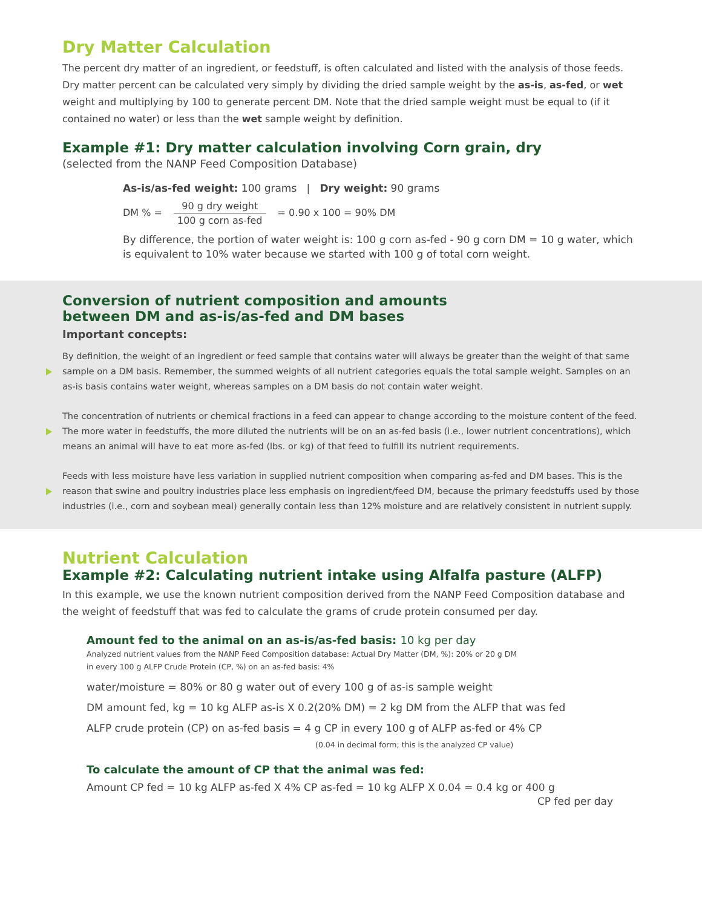Dry Matter Calculation
The percent dry matter of an ingredient, or feedstuff, is often calculated and listed with the analysis of those feeds. Dry matter percent can be calculated very simply by dividing the dried sample weight by the as-is, as-fed, or wet weight and multiplying by 100 to generate percent DM. Note that the dried sample weight must be equal to (if it contained no water) or less than the wet sample weight by definition.
Example #1: Dry matter calculation involving Corn grain, dry
(selected from the NANP Feed Composition Database)
As-is/as-fed weight: 100 grams | Dry weight: 90 grams
DM % =
90 g dry weight 100 g corn as-fed
= 0.90 x 100 = 90% DM
By difference, the portion of water weight is: 100 g corn as-fed - 90 g corn DM = 10 g water, which is equivalent to 10% water because we started with 100 g of total corn weight.
Conversion of nutrient composition and amounts
between DM and as-is/as-fed and DM bases
Important concepts:
By definition, the weight of an ingredient or feed sample that contains water will always be greater than the weight of that same sample on a DM basis. Remember, the summed weights of all nutrient categories equals the total sample weight. Samples on an as-is basis contains water weight, whereas samples on a DM basis do not contain water weight.
The concentration of nutrients or chemical fractions in a feed can appear to change according to the moisture content of the feed. The more water in feedstuffs, the more diluted the nutrients will be on an as-fed basis (i.e., lower nutrient concentrations), which means an animal will have to eat more as-fed (lbs. or kg) of that feed to fulfill its nutrient requirements.
Feeds with less moisture have less variation in supplied nutrient composition when comparing as-fed and DM bases. This is the reason that swine and poultry industries place less emphasis on ingredient/feed DM, because the primary feedstuffs used by those industries (i.e., corn and soybean meal) generally contain less than 12% moisture and are relatively consistent in nutrient supply.
Nutrient Calculation
Example #2: Calculating nutrient intake using Alfalfa pasture (ALFP)
In this example, we use the known nutrient composition derived from the NANP Feed Composition database and the weight of feedstuff that was fed to calculate the grams of crude protein consumed per day.
Amount fed to the animal on an as-is/as-fed basis: 10 kg per day
Analyzed nutrient values from the NANP Feed Composition database: Actual Dry Matter (DM, %): 20% or 20 g DM
in every 100 g ALFP Crude Protein (CP, %) on an as-fed basis: 4%
water/moisture = 80% or 80 g water out of every 100 g of as-is sample weight
DM amount fed, kg = 10 kg ALFP as-is X 0.2(20% DM) = 2 kg DM from the ALFP that was fed
ALFP crude protein (CP) on as-fed basis = 4 g CP in every 100 g of ALFP as-fed or 4% CP
(0.04 in decimal form; this is the analyzed CP value)
To calculate the amount of CP that the animal was fed:
Amount CP fed = 10 kg ALFP as-fed X 4% CP as-fed = 10 kg ALFP X 0.04 = 0.4 kg or 400 g
CP fed per day